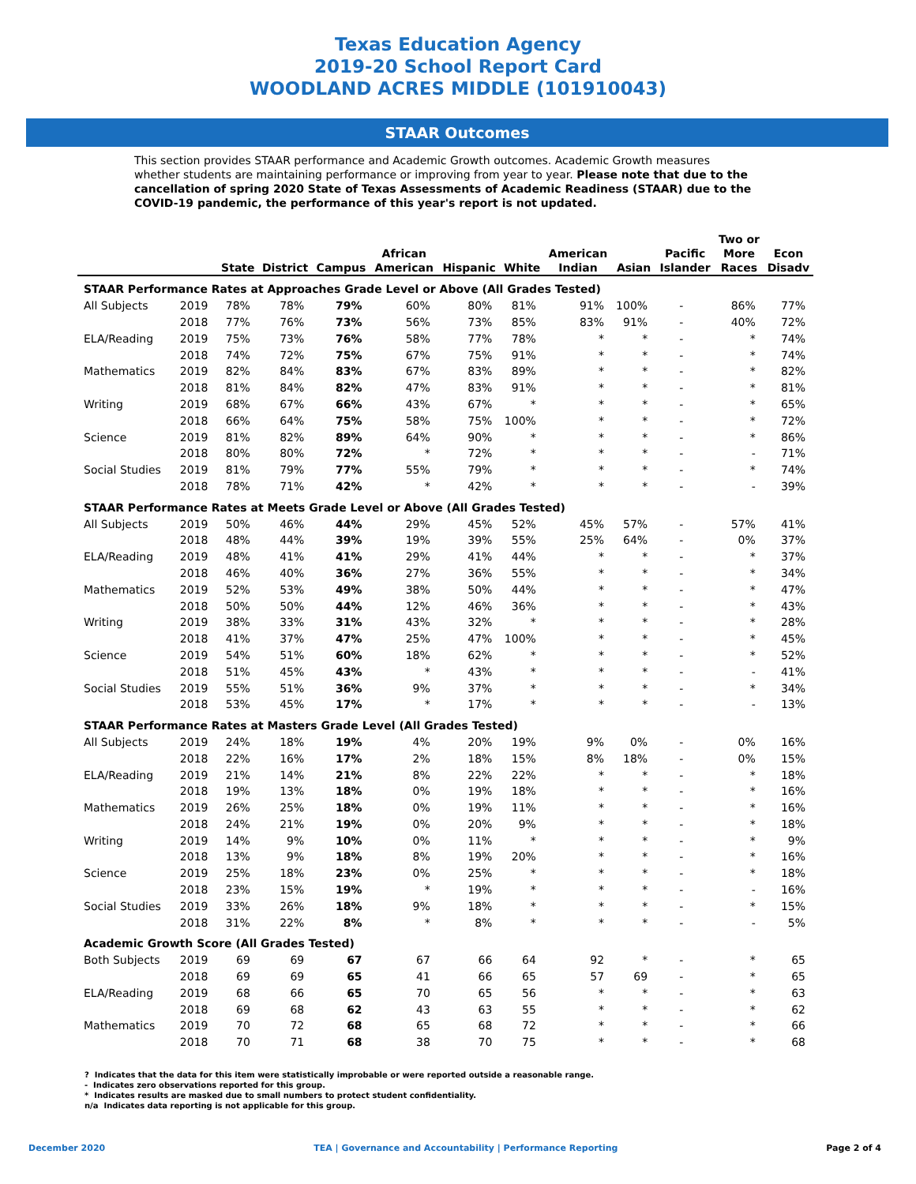Texas Education Agency
2019-20 School Report Card
WOODLAND ACRES MIDDLE (101910043)
STAAR Outcomes
This section provides STAAR performance and Academic Growth outcomes. Academic Growth measures whether students are maintaining performance or improving from year to year. Please note that due to the cancellation of spring 2020 State of Texas Assessments of Academic Readiness (STAAR) due to the COVID-19 pandemic, the performance of this year's report is not updated.
| | | State | District | Campus | African American | Hispanic | White | American Indian | Asian | Pacific Islander | Two or More Races | Econ Disadv |
| --- | --- | --- | --- | --- | --- | --- | --- | --- | --- | --- | --- | --- |
| STAAR Performance Rates at Approaches Grade Level or Above (All Grades Tested) | | | | | | | | | | | | |
| All Subjects | 2019 | 78% | 78% | 79% | 60% | 80% | 81% | 91% | 100% | - | 86% | 77% |
| | 2018 | 77% | 76% | 73% | 56% | 73% | 85% | 83% | 91% | - | 40% | 72% |
| ELA/Reading | 2019 | 75% | 73% | 76% | 58% | 77% | 78% | * | * | - | * | 74% |
| | 2018 | 74% | 72% | 75% | 67% | 75% | 91% | * | * | - | * | 74% |
| Mathematics | 2019 | 82% | 84% | 83% | 67% | 83% | 89% | * | * | - | * | 82% |
| | 2018 | 81% | 84% | 82% | 47% | 83% | 91% | * | * | - | * | 81% |
| Writing | 2019 | 68% | 67% | 66% | 43% | 67% | * | * | * | - | * | 65% |
| | 2018 | 66% | 64% | 75% | 58% | 75% | 100% | * | * | - | * | 72% |
| Science | 2019 | 81% | 82% | 89% | 64% | 90% | * | * | * | - | * | 86% |
| | 2018 | 80% | 80% | 72% | * | 72% | * | * | * | - | - | 71% |
| Social Studies | 2019 | 81% | 79% | 77% | 55% | 79% | * | * | * | - | * | 74% |
| | 2018 | 78% | 71% | 42% | * | 42% | * | * | * | - | - | 39% |
| STAAR Performance Rates at Meets Grade Level or Above (All Grades Tested) | | | | | | | | | | | | |
| All Subjects | 2019 | 50% | 46% | 44% | 29% | 45% | 52% | 45% | 57% | - | 57% | 41% |
| | 2018 | 48% | 44% | 39% | 19% | 39% | 55% | 25% | 64% | - | 0% | 37% |
| ELA/Reading | 2019 | 48% | 41% | 41% | 29% | 41% | 44% | * | * | - | * | 37% |
| | 2018 | 46% | 40% | 36% | 27% | 36% | 55% | * | * | - | * | 34% |
| Mathematics | 2019 | 52% | 53% | 49% | 38% | 50% | 44% | * | * | - | * | 47% |
| | 2018 | 50% | 50% | 44% | 12% | 46% | 36% | * | * | - | * | 43% |
| Writing | 2019 | 38% | 33% | 31% | 43% | 32% | * | * | * | - | * | 28% |
| | 2018 | 41% | 37% | 47% | 25% | 47% | 100% | * | * | - | * | 45% |
| Science | 2019 | 54% | 51% | 60% | 18% | 62% | * | * | * | - | * | 52% |
| | 2018 | 51% | 45% | 43% | * | 43% | * | * | * | - | - | 41% |
| Social Studies | 2019 | 55% | 51% | 36% | 9% | 37% | * | * | * | - | * | 34% |
| | 2018 | 53% | 45% | 17% | * | 17% | * | * | * | - | - | 13% |
| STAAR Performance Rates at Masters Grade Level (All Grades Tested) | | | | | | | | | | | | |
| All Subjects | 2019 | 24% | 18% | 19% | 4% | 20% | 19% | 9% | 0% | - | 0% | 16% |
| | 2018 | 22% | 16% | 17% | 2% | 18% | 15% | 8% | 18% | - | 0% | 15% |
| ELA/Reading | 2019 | 21% | 14% | 21% | 8% | 22% | 22% | * | * | - | * | 18% |
| | 2018 | 19% | 13% | 18% | 0% | 19% | 18% | * | * | - | * | 16% |
| Mathematics | 2019 | 26% | 25% | 18% | 0% | 19% | 11% | * | * | - | * | 16% |
| | 2018 | 24% | 21% | 19% | 0% | 20% | 9% | * | * | - | * | 18% |
| Writing | 2019 | 14% | 9% | 10% | 0% | 11% | * | * | * | - | * | 9% |
| | 2018 | 13% | 9% | 18% | 8% | 19% | 20% | * | * | - | * | 16% |
| Science | 2019 | 25% | 18% | 23% | 0% | 25% | * | * | * | - | * | 18% |
| | 2018 | 23% | 15% | 19% | * | 19% | * | * | * | - | - | 16% |
| Social Studies | 2019 | 33% | 26% | 18% | 9% | 18% | * | * | * | - | * | 15% |
| | 2018 | 31% | 22% | 8% | * | 8% | * | * | * | - | - | 5% |
| Academic Growth Score (All Grades Tested) | | | | | | | | | | | | |
| Both Subjects | 2019 | 69 | 69 | 67 | 67 | 66 | 64 | 92 | * | - | * | 65 |
| | 2018 | 69 | 69 | 65 | 41 | 66 | 65 | 57 | 69 | - | * | 65 |
| ELA/Reading | 2019 | 68 | 66 | 65 | 70 | 65 | 56 | * | * | - | * | 63 |
| | 2018 | 69 | 68 | 62 | 43 | 63 | 55 | * | * | - | * | 62 |
| Mathematics | 2019 | 70 | 72 | 68 | 65 | 68 | 72 | * | * | - | * | 66 |
| | 2018 | 70 | 71 | 68 | 38 | 70 | 75 | * | * | - | * | 68 |
? Indicates that the data for this item were statistically improbable or were reported outside a reasonable range.
- Indicates zero observations reported for this group.
* Indicates results are masked due to small numbers to protect student confidentiality.
n/a Indicates data reporting is not applicable for this group.
December 2020 TEA | Governance and Accountability | Performance Reporting Page 2 of 4